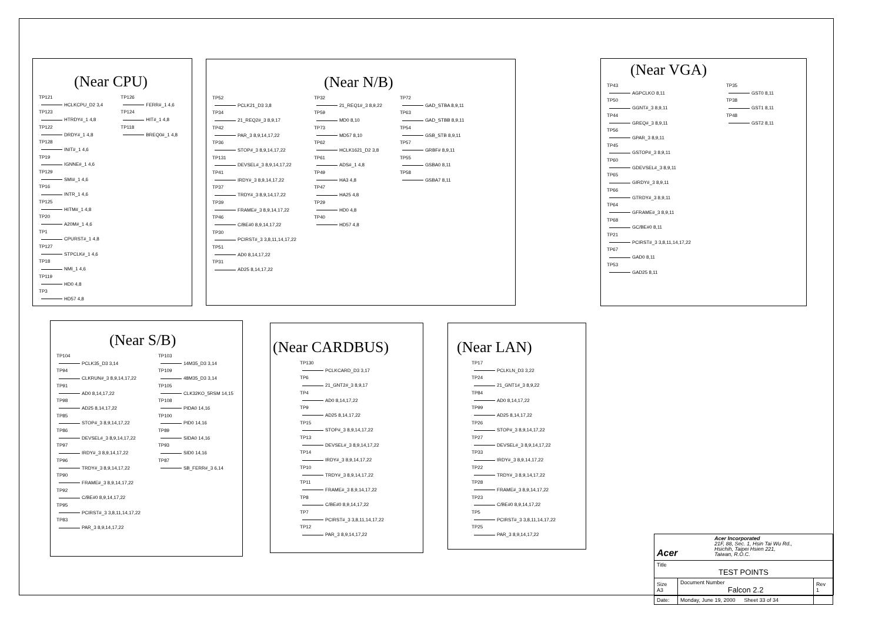(Near CPU)
TP121
HCLKCPU_D2 3,4
TP123
HTRDY#_1 4,8
TP122
DRDY#_1 4,8
TP128
INIT#_1 4,6
TP19
IGNNE#_1 4,6
TP129
SMI#_1 4,6
TP16
INTR_1 4,6
TP125
HITM#_1 4,8
TP20
A20M#_1 4,6
TP1
CPURST#_1 4,8
TP127
STPCLK#_1 4,6
TP18
NMI_1 4,6
TP119
HD0 4,8
TP3
HD57 4,8
TP126
FERR#_1 4,6
TP124
HIT#_1 4,8
TP118
BREQ0#_1 4,8
(Near N/B)
TP52
PCLK21_D3 3,8
TP34
21_REQ2#_3 8,9,17
TP42
PAR_3 8,9,14,17,22
TP36
STOP#_3 8,9,14,17,22
TP131
DEVSEL#_3 8,9,14,17,22
TP41
IRDY#_3 8,9,14,17,22
TP37
TRDY#_3 8,9,14,17,22
TP39
FRAME#_3 8,9,14,17,22
TP46
C/BE#0 8,9,14,17,22
TP30
PCIRST#_3 3,8,11,14,17,22
TP51
AD0 8,14,17,22
TP31
AD25 8,14,17,22
TP32
21_REQ1#_3 8,9,22
TP59
MD0 8,10
TP73
MD57 8,10
TP62
HCLK1621_D2 3,8
TP61
ADS#_1 4,8
TP49
HA3 4,8
TP47
HA25 4,8
TP29
HD0 4,8
TP40
HD57 4,8
TP72
GAD_STBA 8,9,11
TP63
GAD_STBB 8,9,11
TP54
GSB_STB 8,9,11
TP57
GRBF# 8,9,11
TP55
GSBA0 8,11
TP58
GSBA7 8,11
(Near VGA)
TP43
AGPCLKO 8,11
TP50
GGNT#_3 8,9,11
TP44
GREQ#_3 8,9,11
TP56
GPAR_3 8,9,11
TP45
GSTOP#_3 8,9,11
TP60
GDEVSEL#_3 8,9,11
TP65
GIRDY#_3 8,9,11
TP66
GTRDY#_3 8,9,11
TP64
GFRAME#_3 8,9,11
TP68
GC/BE#0 8,11
TP21
PCIRST#_3 3,8,11,14,17,22
TP67
GAD0 8,11
TP53
GAD25 8,11
TP35
GST0 8,11
TP38
GST1 8,11
TP48
GST2 8,11
(Near S/B)
TP104
PCLK35_D3 3,14
TP94
CLKRUN#_3 8,9,14,17,22
TP91
AD0 8,14,17,22
TP98
AD25 8,14,17,22
TP85
STOP#_3 8,9,14,17,22
TP86
DEVSEL#_3 8,9,14,17,22
TP97
IRDY#_3 8,9,14,17,22
TP96
TRDY#_3 8,9,14,17,22
TP90
FRAME#_3 8,9,14,17,22
TP92
C/BE#0 8,9,14,17,22
TP95
PCIRST#_3 3,8,11,14,17,22
TP83
PAR_3 8,9,14,17,22
TP103
14M35_D3 3,14
TP109
48M35_D3 3,14
TP105
CLK32KO_5RSM 14,15
TP108
PIDA0 14,16
TP100
PID0 14,16
TP89
SIDA0 14,16
TP93
SID0 14,16
TP87
SB_FERR#_3 6,14
(Near CARDBUS)
TP130
PCLKCARD_D3 3,17
TP6
21_GNT2#_3 8,9,17
TP4
AD0 8,14,17,22
TP9
AD25 8,14,17,22
TP15
STOP#_3 8,9,14,17,22
TP13
DEVSEL#_3 8,9,14,17,22
TP14
IRDY#_3 8,9,14,17,22
TP10
TRDY#_3 8,9,14,17,22
TP11
FRAME#_3 8,9,14,17,22
TP8
C/BE#0 8,9,14,17,22
TP7
PCIRST#_3 3,8,11,14,17,22
TP12
PAR_3 8,9,14,17,22
(Near LAN)
TP17
PCLKLN_D3 3,22
TP24
21_GNT1#_3 8,9,22
TP84
AD0 8,14,17,22
TP99
AD25 8,14,17,22
TP26
STOP#_3 8,9,14,17,22
TP27
DEVSEL#_3 8,9,14,17,22
TP33
IRDY#_3 8,9,14,17,22
TP22
TRDY#_3 8,9,14,17,22
TP28
FRAME#_3 8,9,14,17,22
TP23
C/BE#0 8,9,14,17,22
TP5
PCIRST#_3 3,8,11,14,17,22
TP25
PAR_3 8,9,14,17,22
| Acer Acer Incorporated 21F, 88, Sec. 1, Hsin Tai Wu Rd., Hsichih, Taipei Hsien 221, Taiwan, R.O.C. | | |
| Title TEST POINTS | | |
| Size A3 | Document Number Falcon 2.2 | Rev 1 |
| Date: | Monday, June 19, 2000 Sheet 33 of 34 | |